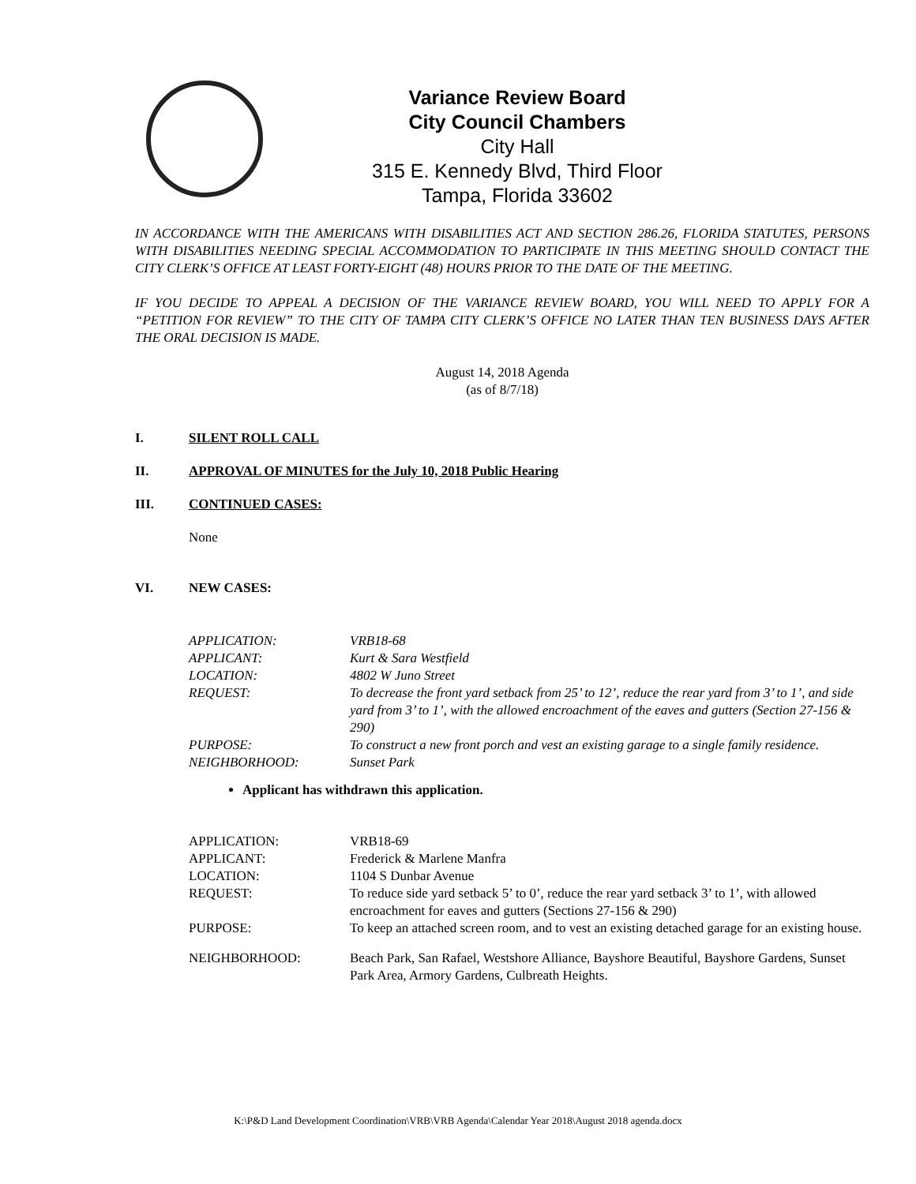Variance Review Board
City Council Chambers
City Hall
315 E. Kennedy Blvd, Third Floor
Tampa, Florida 33602
IN ACCORDANCE WITH THE AMERICANS WITH DISABILITIES ACT AND SECTION 286.26, FLORIDA STATUTES, PERSONS WITH DISABILITIES NEEDING SPECIAL ACCOMMODATION TO PARTICIPATE IN THIS MEETING SHOULD CONTACT THE CITY CLERK’S OFFICE AT LEAST FORTY-EIGHT (48) HOURS PRIOR TO THE DATE OF THE MEETING.
IF YOU DECIDE TO APPEAL A DECISION OF THE VARIANCE REVIEW BOARD, YOU WILL NEED TO APPLY FOR A “PETITION FOR REVIEW” TO THE CITY OF TAMPA CITY CLERK’S OFFICE NO LATER THAN TEN BUSINESS DAYS AFTER THE ORAL DECISION IS MADE.
August 14, 2018 Agenda
(as of 8/7/18)
I. SILENT ROLL CALL
II. APPROVAL OF MINUTES for the July 10, 2018 Public Hearing
III. CONTINUED CASES:
None
VI. NEW CASES:
| APPLICATION: | VRB18-68 |
| APPLICANT: | Kurt & Sara Westfield |
| LOCATION: | 4802 W Juno Street |
| REQUEST: | To decrease the front yard setback from 25’ to 12’, reduce the rear yard from 3’ to 1’, and side yard from 3’ to 1’, with the allowed encroachment of the eaves and gutters (Section 27-156 & 290) |
| PURPOSE: | To construct a new front porch and vest an existing garage to a single family residence. |
| NEIGHBORHOOD: | Sunset Park |
Applicant has withdrawn this application.
| APPLICATION: | VRB18-69 |
| APPLICANT: | Frederick & Marlene Manfra |
| LOCATION: | 1104 S Dunbar Avenue |
| REQUEST: | To reduce side yard setback 5’ to 0’, reduce the rear yard setback 3’ to 1’, with allowed encroachment for eaves and gutters (Sections 27-156 & 290) |
| PURPOSE: | To keep an attached screen room, and to vest an existing detached garage for an existing house. |
| NEIGHBORHOOD: | Beach Park, San Rafael, Westshore Alliance, Bayshore Beautiful, Bayshore Gardens, Sunset Park Area, Armory Gardens, Culbreath Heights. |
K:\P&D Land Development Coordination\VRB\VRB Agenda\Calendar Year 2018\August 2018 agenda.docx